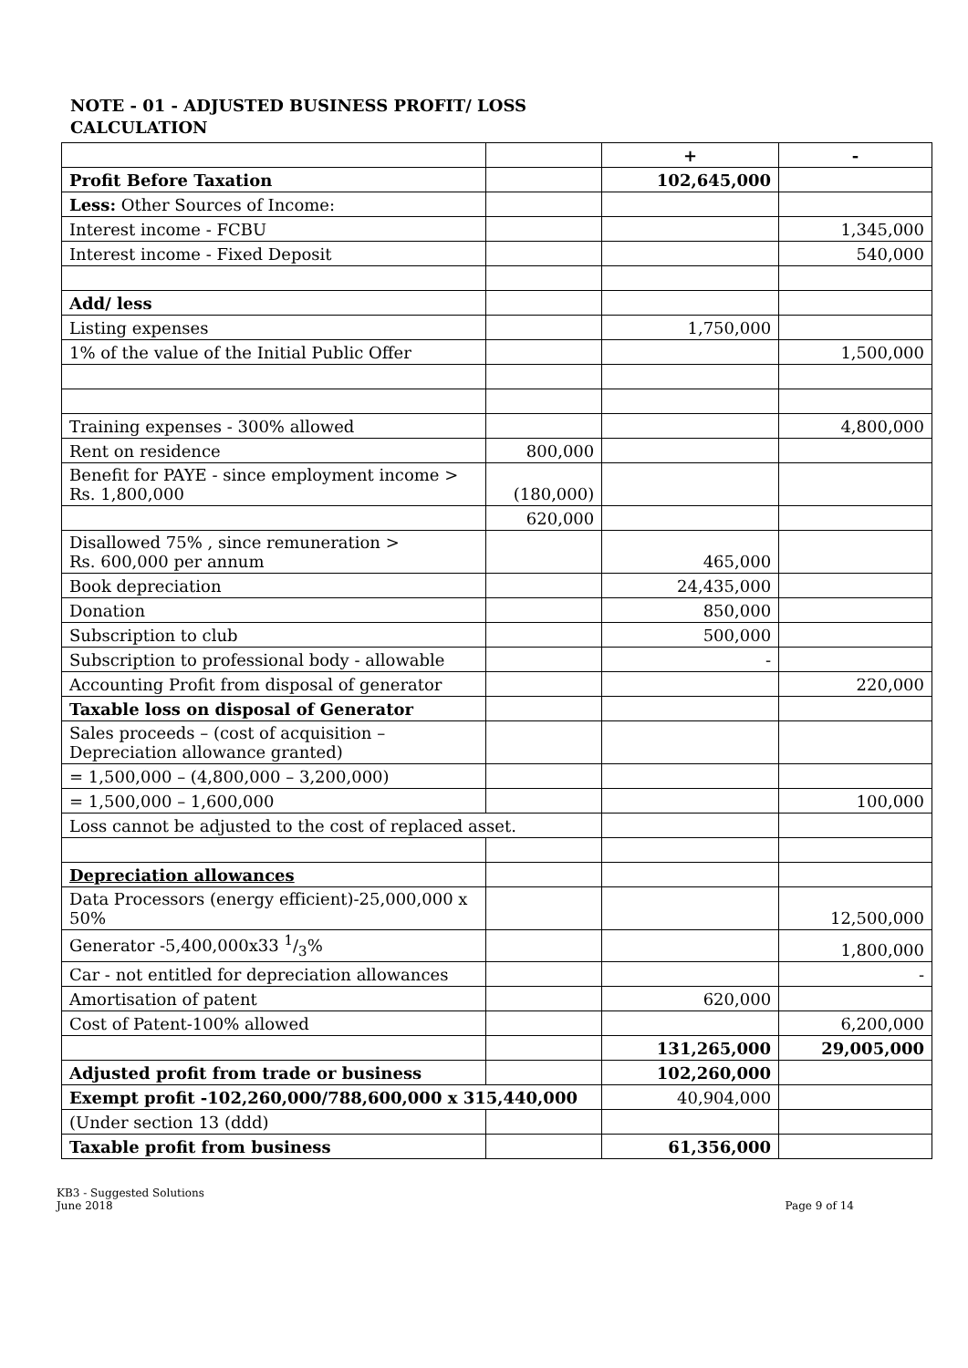NOTE - 01 - ADJUSTED BUSINESS PROFIT/ LOSS
CALCULATION
| | | + | - |
| --- | --- | --- | --- |
| Profit Before Taxation | | 102,645,000 | |
| Less: Other Sources of Income: | | | |
| Interest income - FCBU | | | 1,345,000 |
| Interest income - Fixed Deposit | | | 540,000 |
| Add/ less | | | |
| Listing expenses | | 1,750,000 | |
| 1% of the value of the Initial Public Offer | | | 1,500,000 |
| Training expenses - 300% allowed | | | 4,800,000 |
| Rent on residence | 800,000 | | |
| Benefit for PAYE - since employment income > Rs. 1,800,000 | (180,000) | | |
| | 620,000 | | |
| Disallowed 75% , since remuneration > Rs. 600,000 per annum | | 465,000 | |
| Book depreciation | | 24,435,000 | |
| Donation | | 850,000 | |
| Subscription to club | | 500,000 | |
| Subscription to professional body - allowable | | - | |
| Accounting Profit from disposal of generator | | | 220,000 |
| Taxable loss on disposal of Generator | | | |
| Sales proceeds – (cost of acquisition – Depreciation allowance granted) | | | |
| = 1,500,000 – (4,800,000 – 3,200,000) | | | |
| = 1,500,000 – 1,600,000 | | | 100,000 |
| Loss cannot be adjusted to the cost of replaced asset. | | | |
| Depreciation allowances | | | |
| Data Processors (energy efficient)-25,000,000 x 50% | | | 12,500,000 |
| Generator -5,400,000x33 1/3% | | | 1,800,000 |
| Car - not entitled for depreciation allowances | | | - |
| Amortisation of patent | | 620,000 | |
| Cost of Patent-100% allowed | | | 6,200,000 |
| | | 131,265,000 | 29,005,000 |
| Adjusted profit from trade or business | | 102,260,000 | |
| Exempt profit -102,260,000/788,600,000 x 315,440,000 | | 40,904,000 | |
| (Under section 13 (ddd) | | | |
| Taxable profit from business | | 61,356,000 | |
KB3 - Suggested Solutions
June 2018
Page 9 of 14